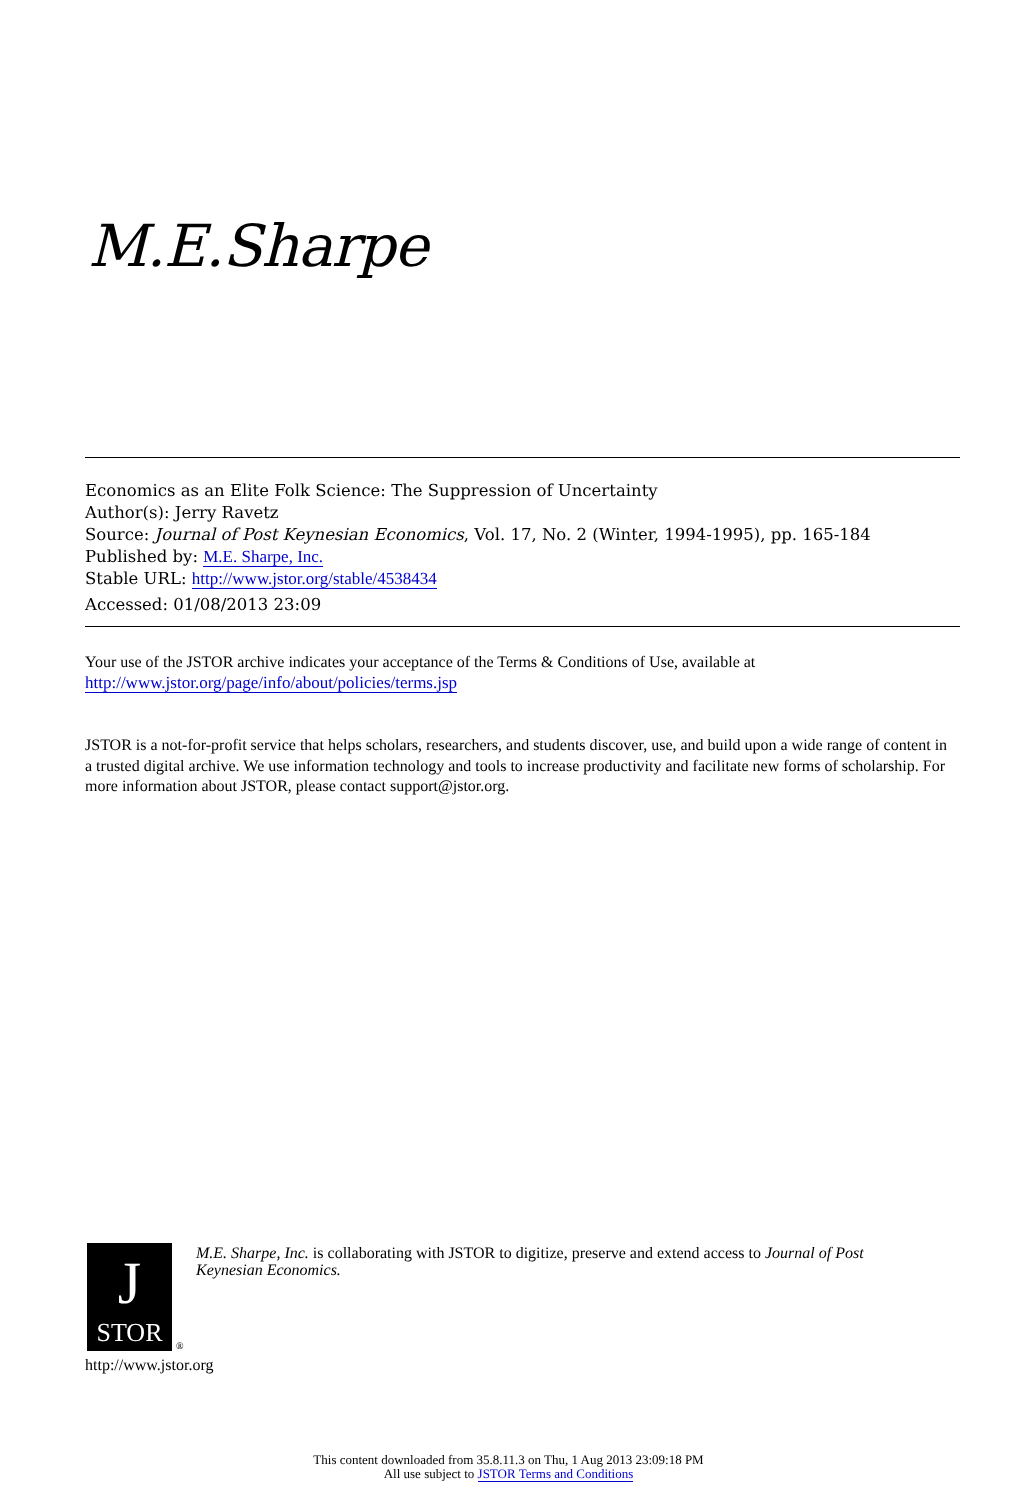M.E.Sharpe
Economics as an Elite Folk Science: The Suppression of Uncertainty
Author(s): Jerry Ravetz
Source: Journal of Post Keynesian Economics, Vol. 17, No. 2 (Winter, 1994-1995), pp. 165-184
Published by: M.E. Sharpe, Inc.
Stable URL: http://www.jstor.org/stable/4538434
Accessed: 01/08/2013 23:09
Your use of the JSTOR archive indicates your acceptance of the Terms & Conditions of Use, available at
http://www.jstor.org/page/info/about/policies/terms.jsp
JSTOR is a not-for-profit service that helps scholars, researchers, and students discover, use, and build upon a wide range of content in a trusted digital archive. We use information technology and tools to increase productivity and facilitate new forms of scholarship. For more information about JSTOR, please contact support@jstor.org.
J
STOR
®
http://www.jstor.org
M.E. Sharpe, Inc. is collaborating with JSTOR to digitize, preserve and extend access to Journal of Post Keynesian Economics.
This content downloaded from 35.8.11.3 on Thu, 1 Aug 2013 23:09:18 PM
All use subject to JSTOR Terms and Conditions